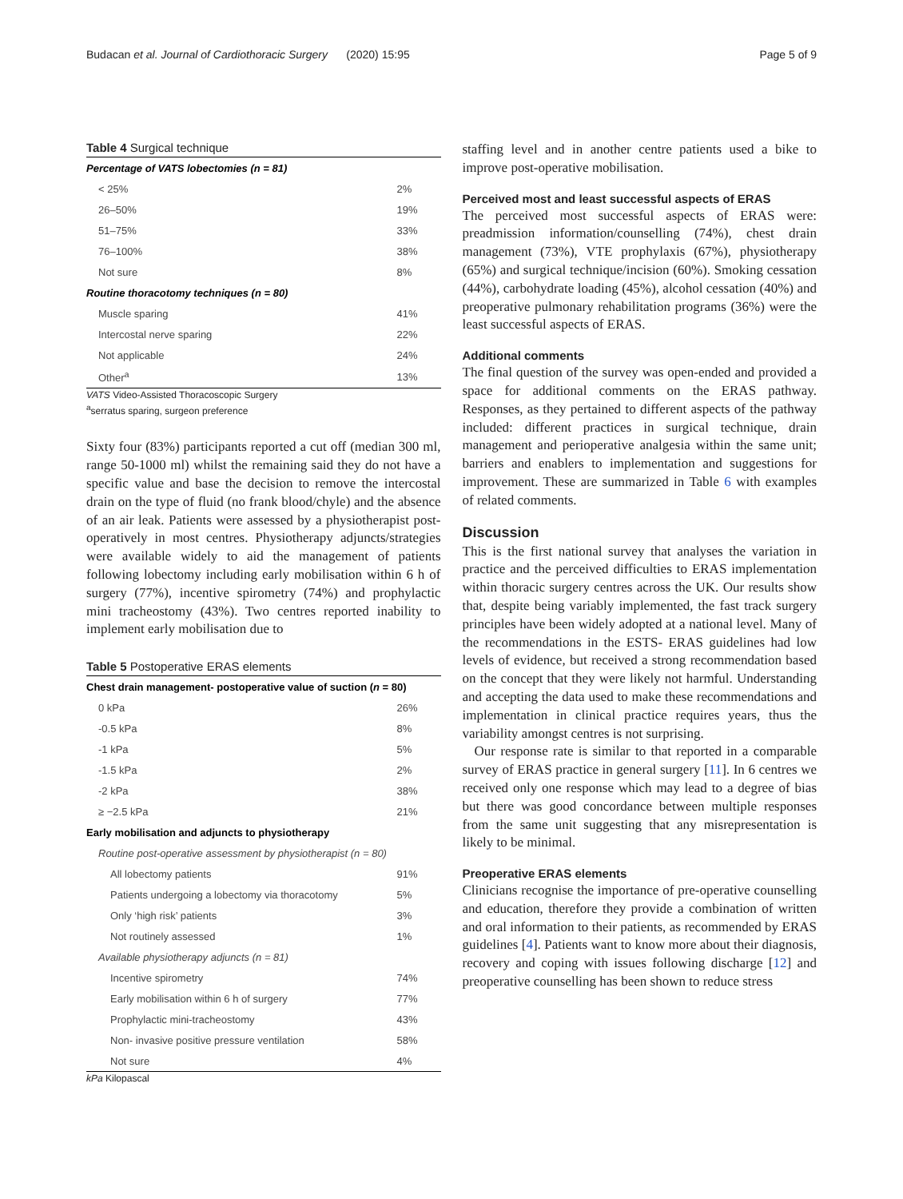Budacan et al. Journal of Cardiothoracic Surgery (2020) 15:95 Page 5 of 9
Table 4 Surgical technique
| Percentage of VATS lobectomies (n = 81) | |
| < 25% | 2% |
| 26–50% | 19% |
| 51–75% | 33% |
| 76–100% | 38% |
| Not sure | 8% |
| Routine thoracotomy techniques (n = 80) | |
| Muscle sparing | 41% |
| Intercostal nerve sparing | 22% |
| Not applicable | 24% |
| Other<sup>a</sup> | 13% |
VATS Video-Assisted Thoracoscopic Surgery
<sup>a</sup> serratus sparing, surgeon preference
Sixty four (83%) participants reported a cut off (median 300 ml, range 50-1000 ml) whilst the remaining said they do not have a specific value and base the decision to remove the intercostal drain on the type of fluid (no frank blood/chyle) and the absence of an air leak. Patients were assessed by a physiotherapist post-operatively in most centres. Physiotherapy adjuncts/strategies were available widely to aid the management of patients following lobectomy including early mobilisation within 6 h of surgery (77%), incentive spirometry (74%) and prophylactic mini tracheostomy (43%). Two centres reported inability to implement early mobilisation due to
Table 5 Postoperative ERAS elements
| Chest drain management- postoperative value of suction ( n = 80) | |
| 0 kPa | 26% |
| -0.5 kPa | 8% |
| -1 kPa | 5% |
| -1.5 kPa | 2% |
| -2 kPa | 38% |
| ≥ −2.5 kPa | 21% |
| Early mobilisation and adjuncts to physiotherapy | |
| Routine post-operative assessment by physiotherapist (n = 80) | |
| All lobectomy patients | 91% |
| Patients undergoing a lobectomy via thoracotomy | 5% |
| Only ‘high risk’ patients | 3% |
| Not routinely assessed | 1% |
| Available physiotherapy adjuncts (n = 81) | |
| Incentive spirometry | 74% |
| Early mobilisation within 6 h of surgery | 77% |
| Prophylactic mini-tracheostomy | 43% |
| Non- invasive positive pressure ventilation | 58% |
| Not sure | 4% |
kPa Kilopascal
staffing level and in another centre patients used a bike to improve post-operative mobilisation.
Perceived most and least successful aspects of ERAS
The perceived most successful aspects of ERAS were: preadmission information/counselling (74%), chest drain management (73%), VTE prophylaxis (67%), physiotherapy (65%) and surgical technique/incision (60%). Smoking cessation (44%), carbohydrate loading (45%), alcohol cessation (40%) and preoperative pulmonary rehabilitation programs (36%) were the least successful aspects of ERAS.
Additional comments
The final question of the survey was open-ended and provided a space for additional comments on the ERAS pathway. Responses, as they pertained to different aspects of the pathway included: different practices in surgical technique, drain management and perioperative analgesia within the same unit; barriers and enablers to implementation and suggestions for improvement. These are summarized in Table 6 with examples of related comments.
Discussion
This is the first national survey that analyses the variation in practice and the perceived difficulties to ERAS implementation within thoracic surgery centres across the UK. Our results show that, despite being variably implemented, the fast track surgery principles have been widely adopted at a national level. Many of the recommendations in the ESTS- ERAS guidelines had low levels of evidence, but received a strong recommendation based on the concept that they were likely not harmful. Understanding and accepting the data used to make these recommendations and implementation in clinical practice requires years, thus the variability amongst centres is not surprising.
Our response rate is similar to that reported in a comparable survey of ERAS practice in general surgery [11]. In 6 centres we received only one response which may lead to a degree of bias but there was good concordance between multiple responses from the same unit suggesting that any misrepresentation is likely to be minimal.
Preoperative ERAS elements
Clinicians recognise the importance of pre-operative counselling and education, therefore they provide a combination of written and oral information to their patients, as recommended by ERAS guidelines [4]. Patients want to know more about their diagnosis, recovery and coping with issues following discharge [12] and preoperative counselling has been shown to reduce stress